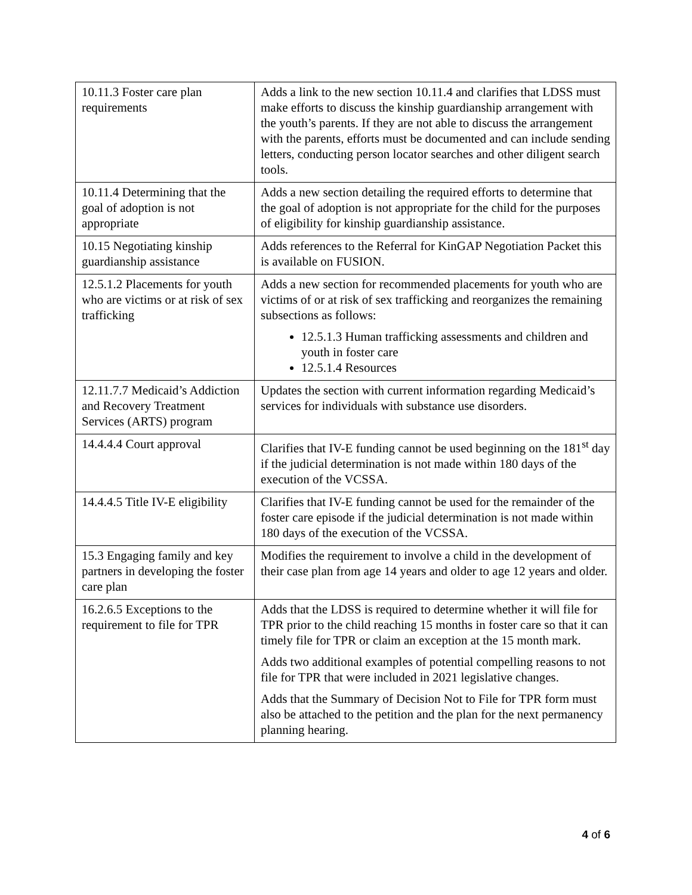| 10.11.3 Foster care plan requirements | Adds a link to the new section 10.11.4 and clarifies that LDSS must make efforts to discuss the kinship guardianship arrangement with the youth’s parents. If they are not able to discuss the arrangement with the parents, efforts must be documented and can include sending letters, conducting person locator searches and other diligent search tools. |
| 10.11.4 Determining that the goal of adoption is not appropriate | Adds a new section detailing the required efforts to determine that the goal of adoption is not appropriate for the child for the purposes of eligibility for kinship guardianship assistance. |
| 10.15 Negotiating kinship guardianship assistance | Adds references to the Referral for KinGAP Negotiation Packet this is available on FUSION. |
| 12.5.1.2 Placements for youth who are victims or at risk of sex trafficking | Adds a new section for recommended placements for youth who are victims of or at risk of sex trafficking and reorganizes the remaining subsections as follows: 12.5.1.3 Human trafficking assessments and children and youth in foster care 12.5.1.4 Resources |
| 12.11.7.7 Medicaid’s Addiction and Recovery Treatment Services (ARTS) program | Updates the section with current information regarding Medicaid’s services for individuals with substance use disorders. |
| 14.4.4.4 Court approval | Clarifies that IV-E funding cannot be used beginning on the 181<sup>st</sup> day if the judicial determination is not made within 180 days of the execution of the VCSSA. |
| 14.4.4.5 Title IV-E eligibility | Clarifies that IV-E funding cannot be used for the remainder of the foster care episode if the judicial determination is not made within 180 days of the execution of the VCSSA. |
| 15.3 Engaging family and key partners in developing the foster care plan | Modifies the requirement to involve a child in the development of their case plan from age 14 years and older to age 12 years and older. |
| 16.2.6.5 Exceptions to the requirement to file for TPR | Adds that the LDSS is required to determine whether it will file for TPR prior to the child reaching 15 months in foster care so that it can timely file for TPR or claim an exception at the 15 month mark. Adds two additional examples of potential compelling reasons to not file for TPR that were included in 2021 legislative changes. Adds that the Summary of Decision Not to File for TPR form must also be attached to the petition and the plan for the next permanency planning hearing. |
4 of 6